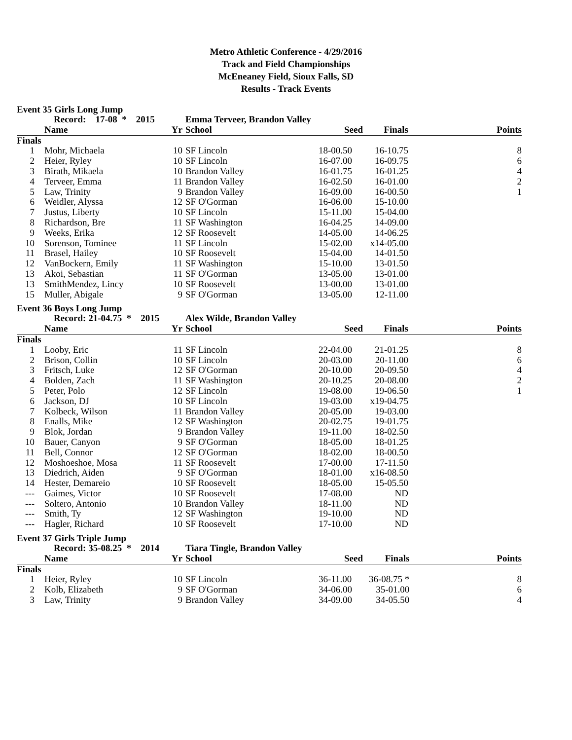Metro Athletic Conference - 4/29/2016
Track and Field Championships
McEneaney Field, Sioux Falls, SD
Results - Track Events
Event 35 Girls Long Jump
| | Record: 17-08 * 2015 | | Emma Terveer, Brandon Valley | | | |
| --- | --- | --- | --- | --- | --- | --- |
| | Name | Yr | School | Seed | Finals | Points |
| Finals | | | | | | |
| 1 | Mohr, Michaela | 10 | SF Lincoln | 18-00.50 | 16-10.75 | 8 |
| 2 | Heier, Ryley | 10 | SF Lincoln | 16-07.00 | 16-09.75 | 6 |
| 3 | Birath, Mikaela | 10 | Brandon Valley | 16-01.75 | 16-01.25 | 4 |
| 4 | Terveer, Emma | 11 | Brandon Valley | 16-02.50 | 16-01.00 | 2 |
| 5 | Law, Trinity | 9 | Brandon Valley | 16-09.00 | 16-00.50 | 1 |
| 6 | Weidler, Alyssa | 12 | SF O'Gorman | 16-06.00 | 15-10.00 | |
| 7 | Justus, Liberty | 10 | SF Lincoln | 15-11.00 | 15-04.00 | |
| 8 | Richardson, Bre | 11 | SF Washington | 16-04.25 | 14-09.00 | |
| 9 | Weeks, Erika | 12 | SF Roosevelt | 14-05.00 | 14-06.25 | |
| 10 | Sorenson, Tominee | 11 | SF Lincoln | 15-02.00 | x14-05.00 | |
| 11 | Brasel, Hailey | 10 | SF Roosevelt | 15-04.00 | 14-01.50 | |
| 12 | VanBockern, Emily | 11 | SF Washington | 15-10.00 | 13-01.50 | |
| 13 | Akoi, Sebastian | 11 | SF O'Gorman | 13-05.00 | 13-01.00 | |
| 13 | SmithMendez, Lincy | 10 | SF Roosevelt | 13-00.00 | 13-01.00 | |
| 15 | Muller, Abigale | 9 | SF O'Gorman | 13-05.00 | 12-11.00 | |
Event 36 Boys Long Jump
| | Record: 21-04.75 * 2015 | | Alex Wilde, Brandon Valley | | | |
| --- | --- | --- | --- | --- | --- | --- |
| | Name | Yr | School | Seed | Finals | Points |
| Finals | | | | | | |
| 1 | Looby, Eric | 11 | SF Lincoln | 22-04.00 | 21-01.25 | 8 |
| 2 | Brison, Collin | 10 | SF Lincoln | 20-03.00 | 20-11.00 | 6 |
| 3 | Fritsch, Luke | 12 | SF O'Gorman | 20-10.00 | 20-09.50 | 4 |
| 4 | Bolden, Zach | 11 | SF Washington | 20-10.25 | 20-08.00 | 2 |
| 5 | Peter, Polo | 12 | SF Lincoln | 19-08.00 | 19-06.50 | 1 |
| 6 | Jackson, DJ | 10 | SF Lincoln | 19-03.00 | x19-04.75 | |
| 7 | Kolbeck, Wilson | 11 | Brandon Valley | 20-05.00 | 19-03.00 | |
| 8 | Enalls, Mike | 12 | SF Washington | 20-02.75 | 19-01.75 | |
| 9 | Blok, Jordan | 9 | Brandon Valley | 19-11.00 | 18-02.50 | |
| 10 | Bauer, Canyon | 9 | SF O'Gorman | 18-05.00 | 18-01.25 | |
| 11 | Bell, Connor | 12 | SF O'Gorman | 18-02.00 | 18-00.50 | |
| 12 | Moshoeshoe, Mosa | 11 | SF Roosevelt | 17-00.00 | 17-11.50 | |
| 13 | Diedrich, Aiden | 9 | SF O'Gorman | 18-01.00 | x16-08.50 | |
| 14 | Hester, Demareio | 10 | SF Roosevelt | 18-05.00 | 15-05.50 | |
| --- | Gaimes, Victor | 10 | SF Roosevelt | 17-08.00 | ND | |
| --- | Soltero, Antonio | 10 | Brandon Valley | 18-11.00 | ND | |
| --- | Smith, Ty | 12 | SF Washington | 19-10.00 | ND | |
| --- | Hagler, Richard | 10 | SF Roosevelt | 17-10.00 | ND | |
Event 37 Girls Triple Jump
| | Record: 35-08.25 * 2014 | | Tiara Tingle, Brandon Valley | | | |
| --- | --- | --- | --- | --- | --- | --- |
| | Name | Yr | School | Seed | Finals | Points |
| Finals | | | | | | |
| 1 | Heier, Ryley | 10 | SF Lincoln | 36-11.00 | 36-08.75 * | 8 |
| 2 | Kolb, Elizabeth | 9 | SF O'Gorman | 34-06.00 | 35-01.00 | 6 |
| 3 | Law, Trinity | 9 | Brandon Valley | 34-09.00 | 34-05.50 | 4 |